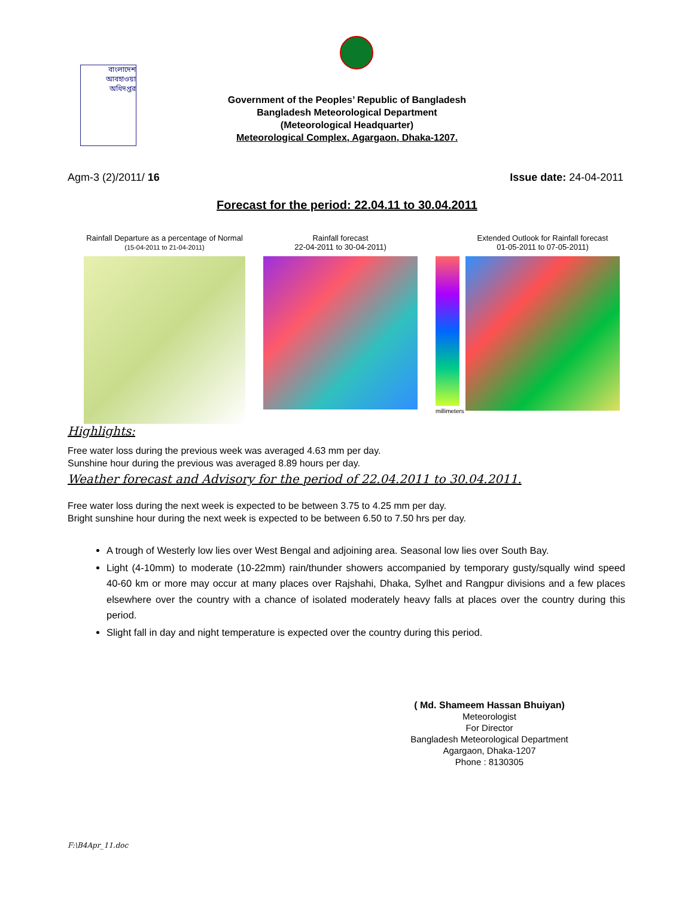বাংলাদেশ
আবহাওয়া
অধিদপ্তর
Government of the Peoples’ Republic of Bangladesh
Bangladesh Meteorological Department
(Meteorological Headquarter)
Meteorological Complex, Agargaon, Dhaka-1207.
Agm-3 (2)/2011/ 16 Issue date: 24-04-2011
Forecast for the period: 22.04.11 to 30.04.2011
Rainfall Departure as a percentage of Normal
(15-04-2011 to 21-04-2011)
Rainfall forecast
22-04-2011 to 30-04-2011)
millimeters
Extended Outlook for Rainfall forecast
01-05-2011 to 07-05-2011)
Highlights:
Free water loss during the previous week was averaged 4.63 mm per day.
Sunshine hour during the previous was averaged 8.89 hours per day.
Weather forecast and Advisory for the period of 22.04.2011 to 30.04.2011.
Free water loss during the next week is expected to be between 3.75 to 4.25 mm per day.
Bright sunshine hour during the next week is expected to be between 6.50 to 7.50 hrs per day.
A trough of Westerly low lies over West Bengal and adjoining area. Seasonal low lies over South Bay.
Light (4-10mm) to moderate (10-22mm) rain/thunder showers accompanied by temporary gusty/squally wind speed 40-60 km or more may occur at many places over Rajshahi, Dhaka, Sylhet and Rangpur divisions and a few places elsewhere over the country with a chance of isolated moderately heavy falls at places over the country during this period.
Slight fall in day and night temperature is expected over the country during this period.
( Md. Shameem Hassan Bhuiyan)
Meteorologist
For Director
Bangladesh Meteorological Department
Agargaon, Dhaka-1207
Phone : 8130305
F:\B4Apr_11.doc